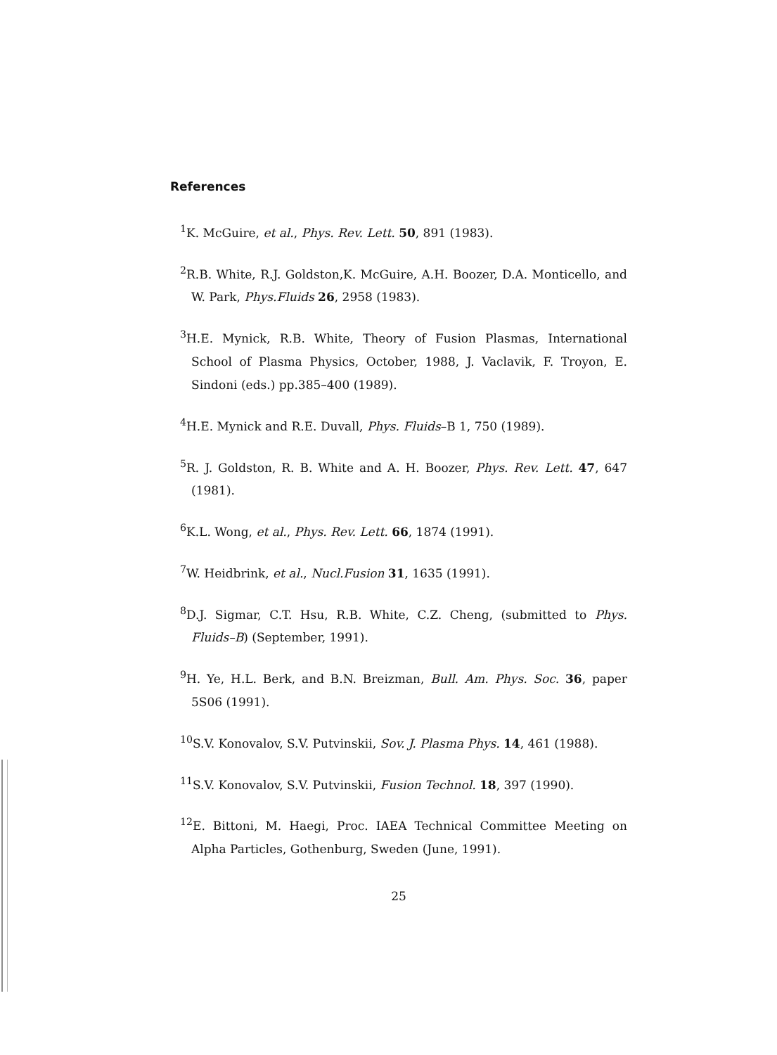References
<sup>1</sup> K. McGuire, et al., Phys. Rev. Lett. 50, 891 (1983).
<sup>2</sup> R.B. White, R.J. Goldston,K. McGuire, A.H. Boozer, D.A. Monticello, and W. Park, Phys.Fluids 26, 2958 (1983).
<sup>3</sup>H.E. Mynick, R.B. White, Theory of Fusion Plasmas, International School of Plasma Physics, October, 1988, J. Vaclavik, F. Troyon, E. Sindoni (eds.) pp.385–400 (1989).
<sup>4</sup>H.E. Mynick and R.E. Duvall, Phys. Fluids–B 1, 750 (1989).
<sup>5</sup> R. J. Goldston, R. B. White and A. H. Boozer, Phys. Rev. Lett. 47, 647 (1981).
<sup>6</sup> K.L. Wong, et al., Phys. Rev. Lett. 66, 1874 (1991).
<sup>7</sup> W. Heidbrink, et al., Nucl.Fusion 31, 1635 (1991).
<sup>8</sup> D.J. Sigmar, C.T. Hsu, R.B. White, C.Z. Cheng, (submitted to Phys. Fluids–B) (September, 1991).
<sup>9</sup>H. Ye, H.L. Berk, and B.N. Breizman, Bull. Am. Phys. Soc. 36, paper 5S06 (1991).
<sup>10</sup> S.V. Konovalov, S.V. Putvinskii, Sov. J. Plasma Phys. 14, 461 (1988).
<sup>11</sup> S.V. Konovalov, S.V. Putvinskii, Fusion Technol. 18, 397 (1990).
<sup>12</sup> E. Bittoni, M. Haegi, Proc. IAEA Technical Committee Meeting on Alpha Particles, Gothenburg, Sweden (June, 1991).
25